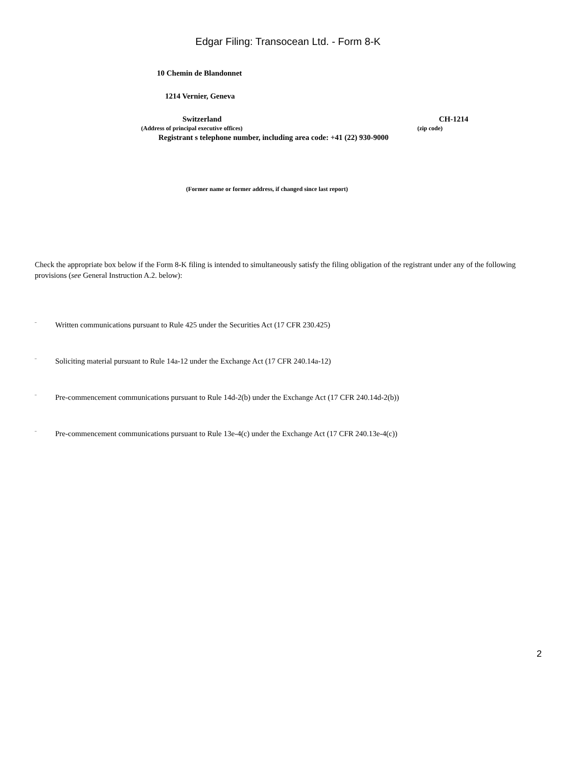Edgar Filing: Transocean Ltd. - Form 8-K
10 Chemin de Blandonnet
1214 Vernier, Geneva
Switzerland CH-1214
(Address of principal executive offices) (zip code)
Registrant s telephone number, including area code: +41 (22) 930-9000
(Former name or former address, if changed since last report)
Check the appropriate box below if the Form 8-K filing is intended to simultaneously satisfy the filing obligation of the registrant under any of the following provisions (see General Instruction A.2. below):
¨ Written communications pursuant to Rule 425 under the Securities Act (17 CFR 230.425)
¨ Soliciting material pursuant to Rule 14a-12 under the Exchange Act (17 CFR 240.14a-12)
¨ Pre-commencement communications pursuant to Rule 14d-2(b) under the Exchange Act (17 CFR 240.14d-2(b))
¨ Pre-commencement communications pursuant to Rule 13e-4(c) under the Exchange Act (17 CFR 240.13e-4(c))
2